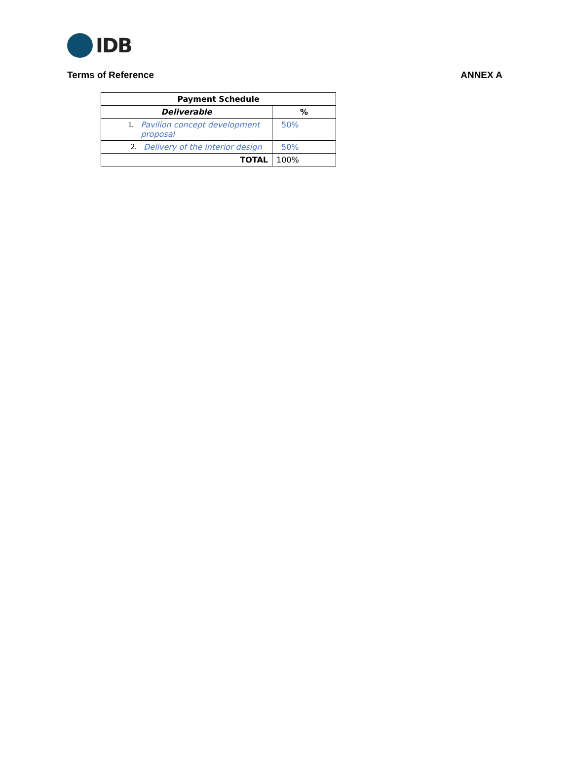IDB
Terms of Reference ANNEX A
| Payment Schedule | |
| --- | --- |
| Deliverable | % |
| 1. Pavilion concept development proposal | 50% |
| 2. Delivery of the interior design | 50% |
| TOTAL | 100% |